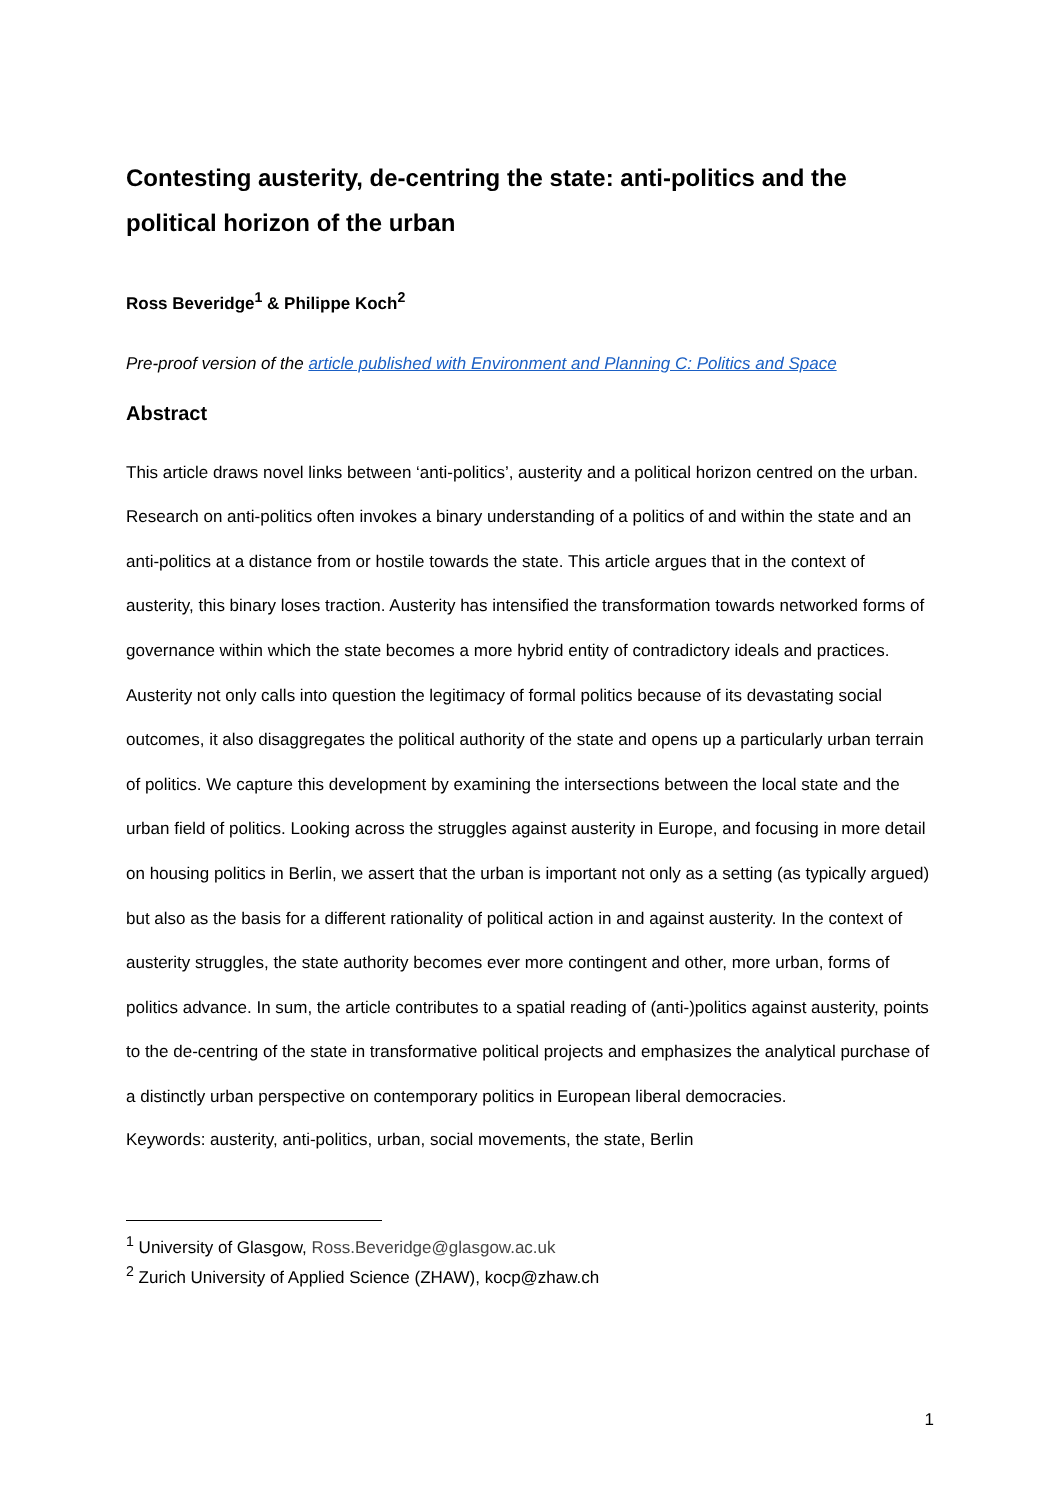Contesting austerity, de-centring the state: anti-politics and the political horizon of the urban
Ross Beveridge<sup>1</sup> & Philippe Koch<sup>2</sup>
Pre-proof version of the article published with Environment and Planning C: Politics and Space
Abstract
This article draws novel links between ‘anti-politics’, austerity and a political horizon centred on the urban. Research on anti-politics often invokes a binary understanding of a politics of and within the state and an anti-politics at a distance from or hostile towards the state. This article argues that in the context of austerity, this binary loses traction. Austerity has intensified the transformation towards networked forms of governance within which the state becomes a more hybrid entity of contradictory ideals and practices. Austerity not only calls into question the legitimacy of formal politics because of its devastating social outcomes, it also disaggregates the political authority of the state and opens up a particularly urban terrain of politics. We capture this development by examining the intersections between the local state and the urban field of politics. Looking across the struggles against austerity in Europe, and focusing in more detail on housing politics in Berlin, we assert that the urban is important not only as a setting (as typically argued) but also as the basis for a different rationality of political action in and against austerity. In the context of austerity struggles, the state authority becomes ever more contingent and other, more urban, forms of politics advance. In sum, the article contributes to a spatial reading of (anti-)politics against austerity, points to the de-centring of the state in transformative political projects and emphasizes the analytical purchase of a distinctly urban perspective on contemporary politics in European liberal democracies.
Keywords: austerity, anti-politics, urban, social movements, the state, Berlin
<sup>1</sup> University of Glasgow, Ross.Beveridge@glasgow.ac.uk
<sup>2</sup> Zurich University of Applied Science (ZHAW), kocp@zhaw.ch
1